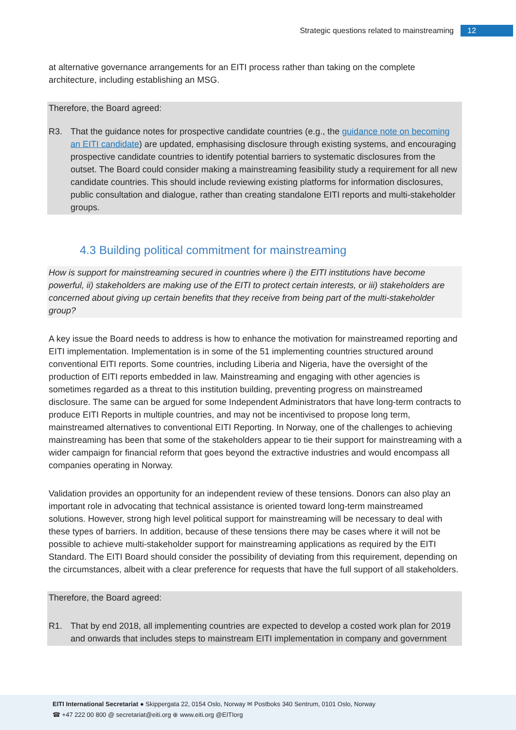Strategic questions related to mainstreaming 12
at alternative governance arrangements for an EITI process rather than taking on the complete architecture, including establishing an MSG.
Therefore, the Board agreed:
R3. That the guidance notes for prospective candidate countries (e.g., the guidance note on becoming an EITI candidate) are updated, emphasising disclosure through existing systems, and encouraging prospective candidate countries to identify potential barriers to systematic disclosures from the outset. The Board could consider making a mainstreaming feasibility study a requirement for all new candidate countries. This should include reviewing existing platforms for information disclosures, public consultation and dialogue, rather than creating standalone EITI reports and multi-stakeholder groups.
4.3 Building political commitment for mainstreaming
How is support for mainstreaming secured in countries where i) the EITI institutions have become powerful, ii) stakeholders are making use of the EITI to protect certain interests, or iii) stakeholders are concerned about giving up certain benefits that they receive from being part of the multi-stakeholder group?
A key issue the Board needs to address is how to enhance the motivation for mainstreamed reporting and EITI implementation. Implementation is in some of the 51 implementing countries structured around conventional EITI reports. Some countries, including Liberia and Nigeria, have the oversight of the production of EITI reports embedded in law. Mainstreaming and engaging with other agencies is sometimes regarded as a threat to this institution building, preventing progress on mainstreamed disclosure. The same can be argued for some Independent Administrators that have long-term contracts to produce EITI Reports in multiple countries, and may not be incentivised to propose long term, mainstreamed alternatives to conventional EITI Reporting. In Norway, one of the challenges to achieving mainstreaming has been that some of the stakeholders appear to tie their support for mainstreaming with a wider campaign for financial reform that goes beyond the extractive industries and would encompass all companies operating in Norway.
Validation provides an opportunity for an independent review of these tensions. Donors can also play an important role in advocating that technical assistance is oriented toward long-term mainstreamed solutions. However, strong high level political support for mainstreaming will be necessary to deal with these types of barriers. In addition, because of these tensions there may be cases where it will not be possible to achieve multi-stakeholder support for mainstreaming applications as required by the EITI Standard. The EITI Board should consider the possibility of deviating from this requirement, depending on the circumstances, albeit with a clear preference for requests that have the full support of all stakeholders.
Therefore, the Board agreed:
R1. That by end 2018, all implementing countries are expected to develop a costed work plan for 2019 and onwards that includes steps to mainstream EITI implementation in company and government
EITI International Secretariat ● Skippergata 22, 0154 Oslo, Norway ✉ Postboks 340 Sentrum, 0101 Oslo, Norway
☎ +47 222 00 800 @ secretariat@eiti.org ⊕ www.eiti.org @EITIorg